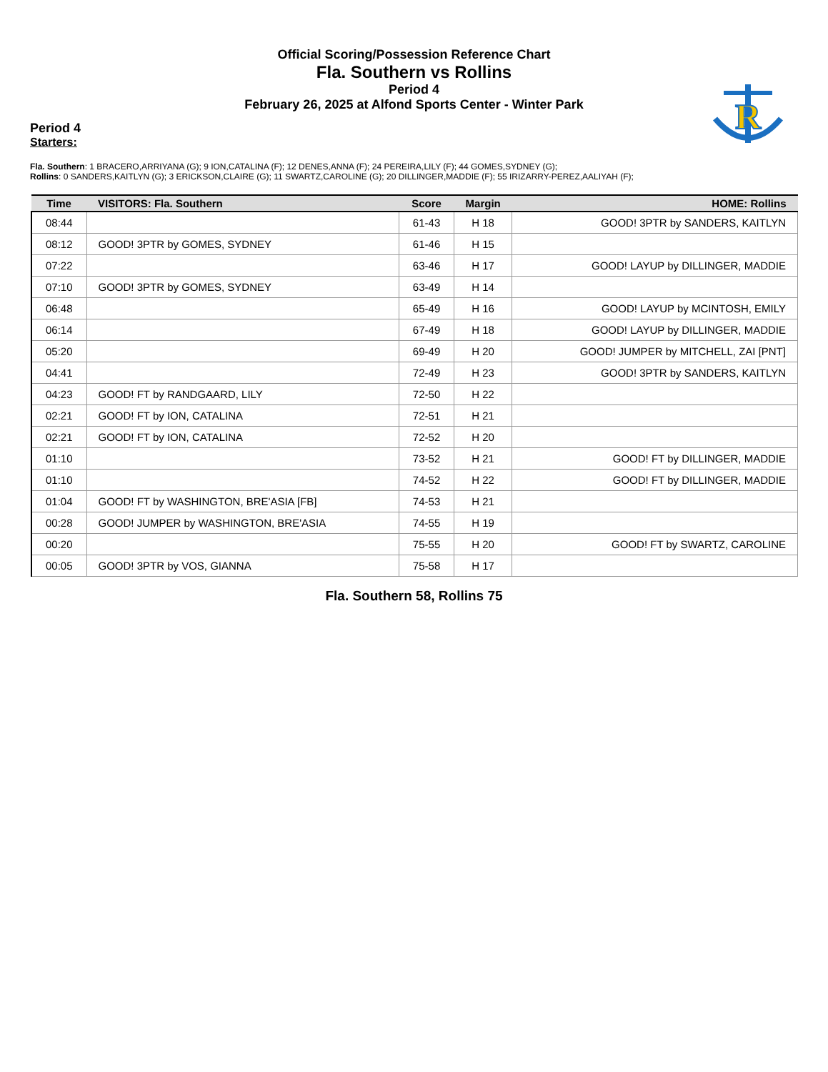Official Scoring/Possession Reference Chart
Fla. Southern vs Rollins
Period 4
February 26, 2025 at Alfond Sports Center - Winter Park
R
Period 4
Starters:
Fla. Southern: 1 BRACERO,ARRIYANA (G); 9 ION,CATALINA (F); 12 DENES,ANNA (F); 24 PEREIRA,LILY (F); 44 GOMES,SYDNEY (G);
Rollins: 0 SANDERS,KAITLYN (G); 3 ERICKSON,CLAIRE (G); 11 SWARTZ,CAROLINE (G); 20 DILLINGER,MADDIE (F); 55 IRIZARRY-PEREZ,AALIYAH (F);
| Time | VISITORS: Fla. Southern | Score | Margin | HOME: Rollins |
| --- | --- | --- | --- | --- |
| 08:44 | | 61-43 | H 18 | GOOD! 3PTR by SANDERS, KAITLYN |
| 08:12 | GOOD! 3PTR by GOMES, SYDNEY | 61-46 | H 15 | |
| 07:22 | | 63-46 | H 17 | GOOD! LAYUP by DILLINGER, MADDIE |
| 07:10 | GOOD! 3PTR by GOMES, SYDNEY | 63-49 | H 14 | |
| 06:48 | | 65-49 | H 16 | GOOD! LAYUP by MCINTOSH, EMILY |
| 06:14 | | 67-49 | H 18 | GOOD! LAYUP by DILLINGER, MADDIE |
| 05:20 | | 69-49 | H 20 | GOOD! JUMPER by MITCHELL, ZAI [PNT] |
| 04:41 | | 72-49 | H 23 | GOOD! 3PTR by SANDERS, KAITLYN |
| 04:23 | GOOD! FT by RANDGAARD, LILY | 72-50 | H 22 | |
| 02:21 | GOOD! FT by ION, CATALINA | 72-51 | H 21 | |
| 02:21 | GOOD! FT by ION, CATALINA | 72-52 | H 20 | |
| 01:10 | | 73-52 | H 21 | GOOD! FT by DILLINGER, MADDIE |
| 01:10 | | 74-52 | H 22 | GOOD! FT by DILLINGER, MADDIE |
| 01:04 | GOOD! FT by WASHINGTON, BRE'ASIA [FB] | 74-53 | H 21 | |
| 00:28 | GOOD! JUMPER by WASHINGTON, BRE'ASIA | 74-55 | H 19 | |
| 00:20 | | 75-55 | H 20 | GOOD! FT by SWARTZ, CAROLINE |
| 00:05 | GOOD! 3PTR by VOS, GIANNA | 75-58 | H 17 | |
Fla. Southern 58, Rollins 75